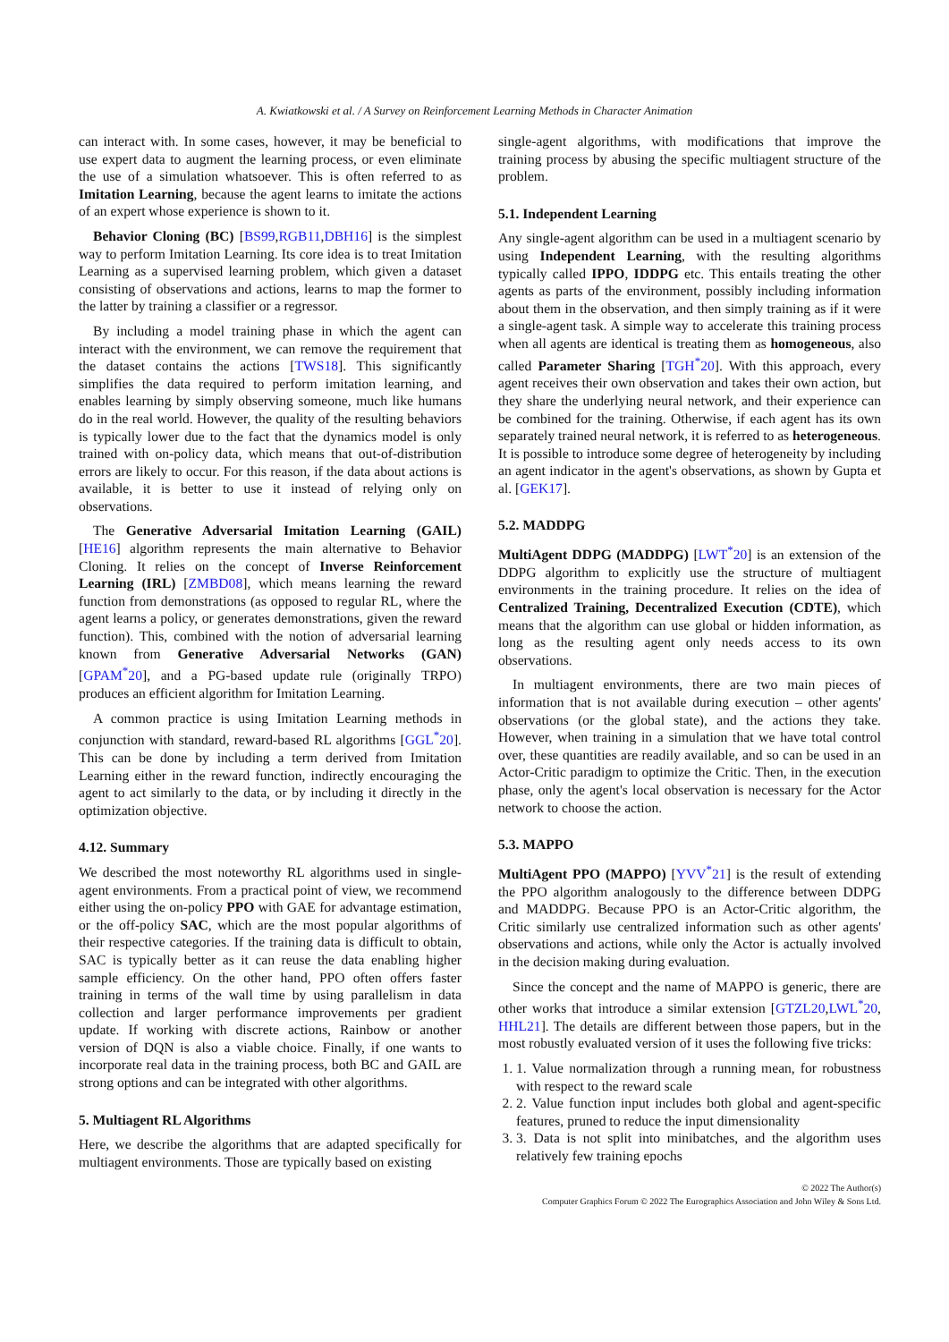A. Kwiatkowski et al. / A Survey on Reinforcement Learning Methods in Character Animation
can interact with. In some cases, however, it may be beneficial to use expert data to augment the learning process, or even eliminate the use of a simulation whatsoever. This is often referred to as Imitation Learning, because the agent learns to imitate the actions of an expert whose experience is shown to it.
Behavior Cloning (BC) [BS99,RGB11,DBH16] is the simplest way to perform Imitation Learning. Its core idea is to treat Imitation Learning as a supervised learning problem, which given a dataset consisting of observations and actions, learns to map the former to the latter by training a classifier or a regressor.
By including a model training phase in which the agent can interact with the environment, we can remove the requirement that the dataset contains the actions [TWS18]. This significantly simplifies the data required to perform imitation learning, and enables learning by simply observing someone, much like humans do in the real world. However, the quality of the resulting behaviors is typically lower due to the fact that the dynamics model is only trained with on-policy data, which means that out-of-distribution errors are likely to occur. For this reason, if the data about actions is available, it is better to use it instead of relying only on observations.
The Generative Adversarial Imitation Learning (GAIL) [HE16] algorithm represents the main alternative to Behavior Cloning. It relies on the concept of Inverse Reinforcement Learning (IRL) [ZMBD08], which means learning the reward function from demonstrations (as opposed to regular RL, where the agent learns a policy, or generates demonstrations, given the reward function). This, combined with the notion of adversarial learning known from Generative Adversarial Networks (GAN) [GPAM<sup>*</sup>20], and a PG-based update rule (originally TRPO) produces an efficient algorithm for Imitation Learning.
A common practice is using Imitation Learning methods in conjunction with standard, reward-based RL algorithms [GGL<sup>*</sup>20]. This can be done by including a term derived from Imitation Learning either in the reward function, indirectly encouraging the agent to act similarly to the data, or by including it directly in the optimization objective.
4.12. Summary
We described the most noteworthy RL algorithms used in single-agent environments. From a practical point of view, we recommend either using the on-policy PPO with GAE for advantage estimation, or the off-policy SAC, which are the most popular algorithms of their respective categories. If the training data is difficult to obtain, SAC is typically better as it can reuse the data enabling higher sample efficiency. On the other hand, PPO often offers faster training in terms of the wall time by using parallelism in data collection and larger performance improvements per gradient update. If working with discrete actions, Rainbow or another version of DQN is also a viable choice. Finally, if one wants to incorporate real data in the training process, both BC and GAIL are strong options and can be integrated with other algorithms.
5. Multiagent RL Algorithms
Here, we describe the algorithms that are adapted specifically for multiagent environments. Those are typically based on existing
single-agent algorithms, with modifications that improve the training process by abusing the specific multiagent structure of the problem.
5.1. Independent Learning
Any single-agent algorithm can be used in a multiagent scenario by using Independent Learning, with the resulting algorithms typically called IPPO, IDDPG etc. This entails treating the other agents as parts of the environment, possibly including information about them in the observation, and then simply training as if it were a single-agent task. A simple way to accelerate this training process when all agents are identical is treating them as homogeneous, also called Parameter Sharing [TGH<sup>*</sup>20]. With this approach, every agent receives their own observation and takes their own action, but they share the underlying neural network, and their experience can be combined for the training. Otherwise, if each agent has its own separately trained neural network, it is referred to as heterogeneous. It is possible to introduce some degree of heterogeneity by including an agent indicator in the agent's observations, as shown by Gupta et al. [GEK17].
5.2. MADDPG
MultiAgent DDPG (MADDPG) [LWT<sup>*</sup>20] is an extension of the DDPG algorithm to explicitly use the structure of multiagent environments in the training procedure. It relies on the idea of Centralized Training, Decentralized Execution (CDTE), which means that the algorithm can use global or hidden information, as long as the resulting agent only needs access to its own observations.
In multiagent environments, there are two main pieces of information that is not available during execution – other agents' observations (or the global state), and the actions they take. However, when training in a simulation that we have total control over, these quantities are readily available, and so can be used in an Actor-Critic paradigm to optimize the Critic. Then, in the execution phase, only the agent's local observation is necessary for the Actor network to choose the action.
5.3. MAPPO
MultiAgent PPO (MAPPO) [YVV<sup>*</sup>21] is the result of extending the PPO algorithm analogously to the difference between DDPG and MADDPG. Because PPO is an Actor-Critic algorithm, the Critic similarly use centralized information such as other agents' observations and actions, while only the Actor is actually involved in the decision making during evaluation.
Since the concept and the name of MAPPO is generic, there are other works that introduce a similar extension [GTZL20,LWL<sup>*</sup>20, HHL21]. The details are different between those papers, but in the most robustly evaluated version of it uses the following five tricks:
1. 1. Value normalization through a running mean, for robustness with respect to the reward scale
2. 2. Value function input includes both global and agent-specific features, pruned to reduce the input dimensionality
3. 3. Data is not split into minibatches, and the algorithm uses relatively few training epochs
© 2022 The Author(s)
Computer Graphics Forum © 2022 The Eurographics Association and John Wiley & Sons Ltd.